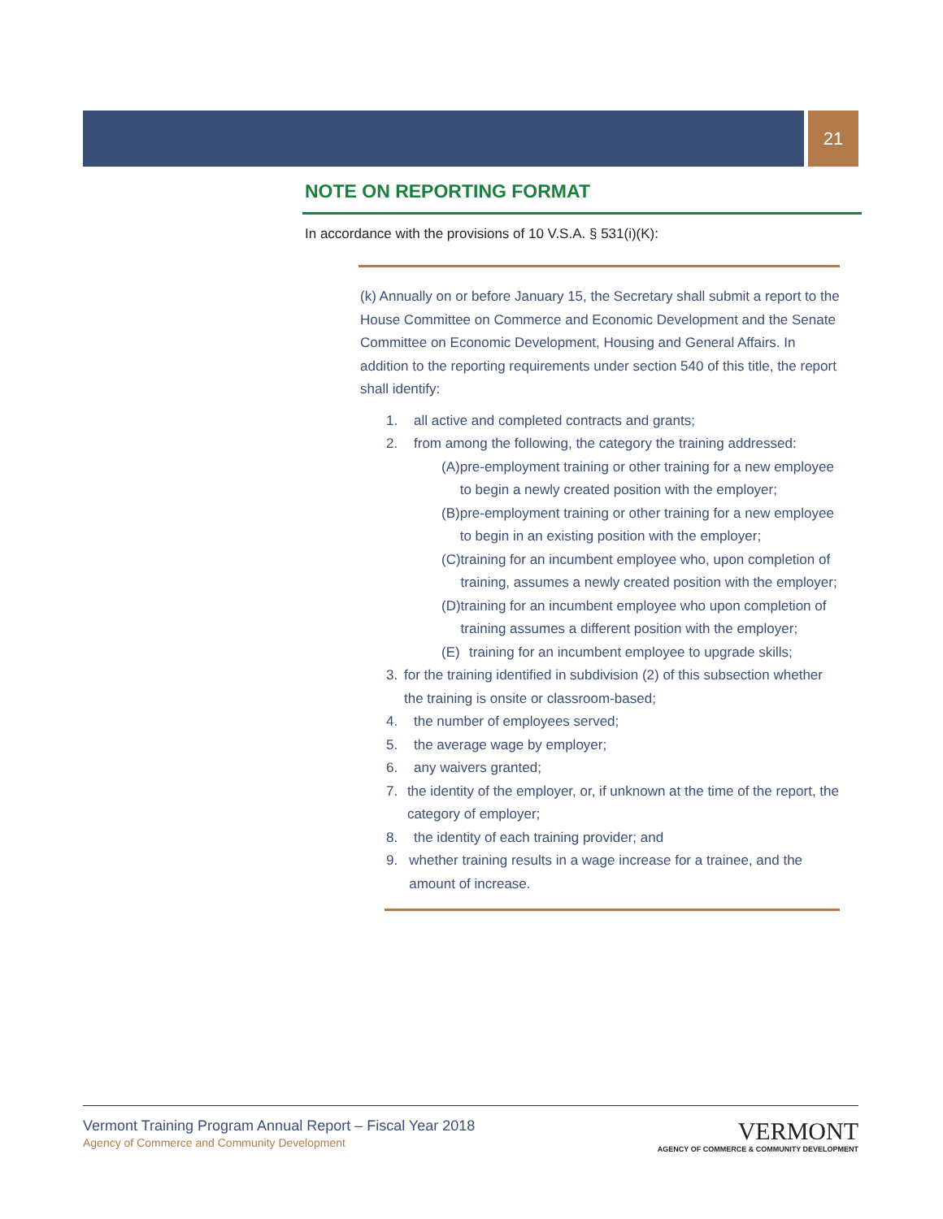21
NOTE ON REPORTING FORMAT
In accordance with the provisions of 10 V.S.A. § 531(i)(K):
(k) Annually on or before January 15, the Secretary shall submit a report to the House Committee on Commerce and Economic Development and the Senate Committee on Economic Development, Housing and General Affairs. In addition to the reporting requirements under section 540 of this title, the report shall identify:
1. all active and completed contracts and grants;
2. from among the following, the category the training addressed:
(A) pre-employment training or other training for a new employee to begin a newly created position with the employer;
(B) pre-employment training or other training for a new employee to begin in an existing position with the employer;
(C) training for an incumbent employee who, upon completion of training, assumes a newly created position with the employer;
(D) training for an incumbent employee who upon completion of training assumes a different position with the employer;
(E) training for an incumbent employee to upgrade skills;
3. for the training identified in subdivision (2) of this subsection whether the training is onsite or classroom-based;
4. the number of employees served;
5. the average wage by employer;
6. any waivers granted;
7. the identity of the employer, or, if unknown at the time of the report, the category of employer;
8. the identity of each training provider; and
9. whether training results in a wage increase for a trainee, and the amount of increase.
Vermont Training Program Annual Report – Fiscal Year 2018
Agency of Commerce and Community Development
VERMONT
AGENCY OF COMMERCE & COMMUNITY DEVELOPMENT